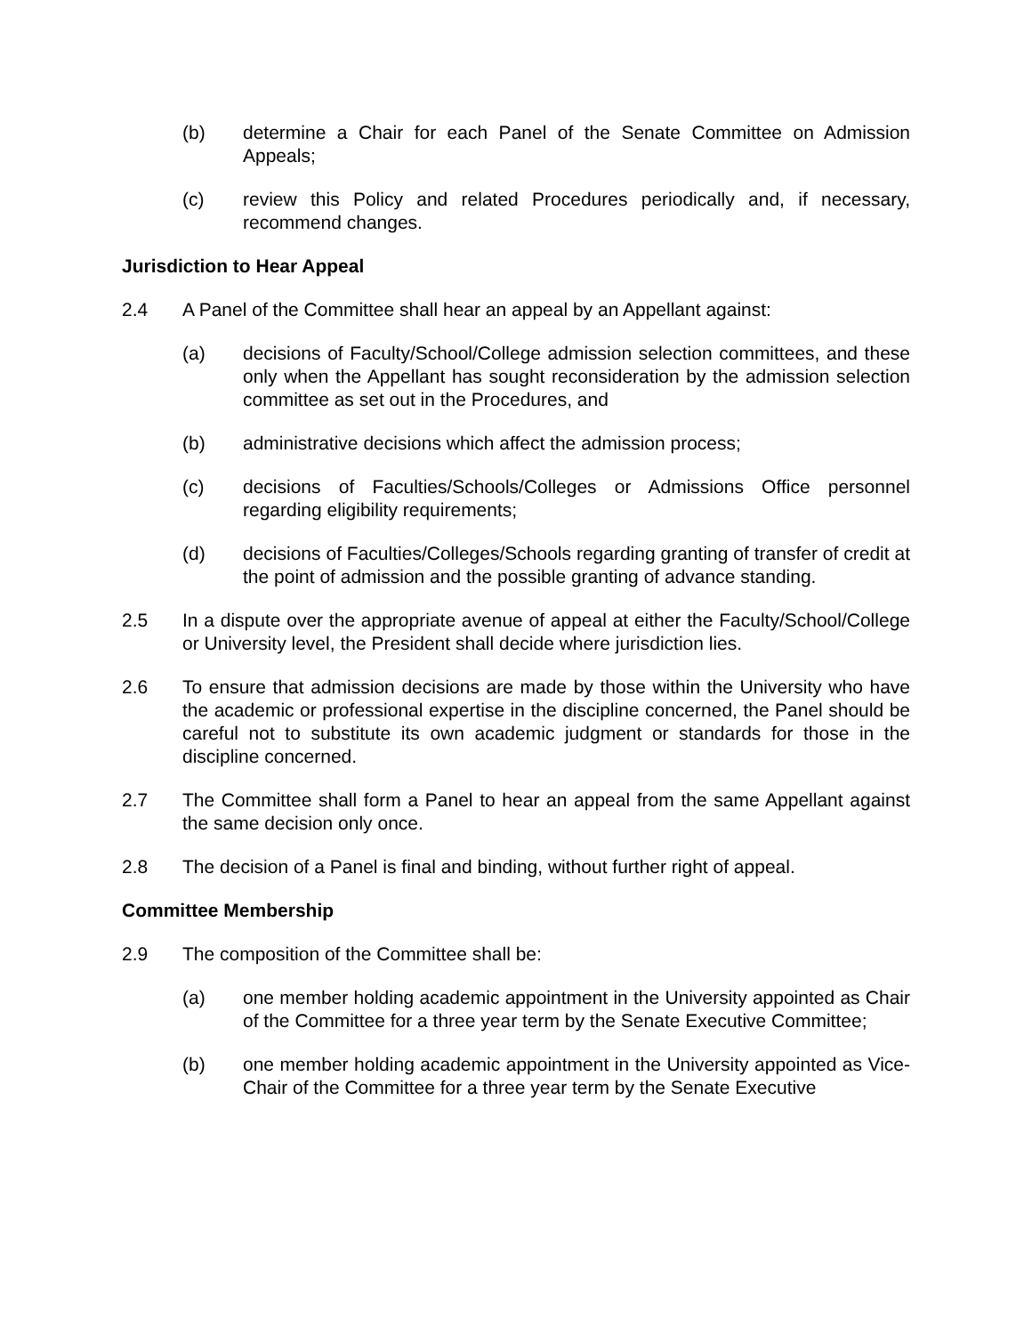(b) determine a Chair for each Panel of the Senate Committee on Admission Appeals;
(c) review this Policy and related Procedures periodically and, if necessary, recommend changes.
Jurisdiction to Hear Appeal
2.4 A Panel of the Committee shall hear an appeal by an Appellant against:
(a) decisions of Faculty/School/College admission selection committees, and these only when the Appellant has sought reconsideration by the admission selection committee as set out in the Procedures, and
(b) administrative decisions which affect the admission process;
(c) decisions of Faculties/Schools/Colleges or Admissions Office personnel regarding eligibility requirements;
(d) decisions of Faculties/Colleges/Schools regarding granting of transfer of credit at the point of admission and the possible granting of advance standing.
2.5 In a dispute over the appropriate avenue of appeal at either the Faculty/School/College or University level, the President shall decide where jurisdiction lies.
2.6 To ensure that admission decisions are made by those within the University who have the academic or professional expertise in the discipline concerned, the Panel should be careful not to substitute its own academic judgment or standards for those in the discipline concerned.
2.7 The Committee shall form a Panel to hear an appeal from the same Appellant against the same decision only once.
2.8 The decision of a Panel is final and binding, without further right of appeal.
Committee Membership
2.9 The composition of the Committee shall be:
(a) one member holding academic appointment in the University appointed as Chair of the Committee for a three year term by the Senate Executive Committee;
(b) one member holding academic appointment in the University appointed as Vice-Chair of the Committee for a three year term by the Senate Executive